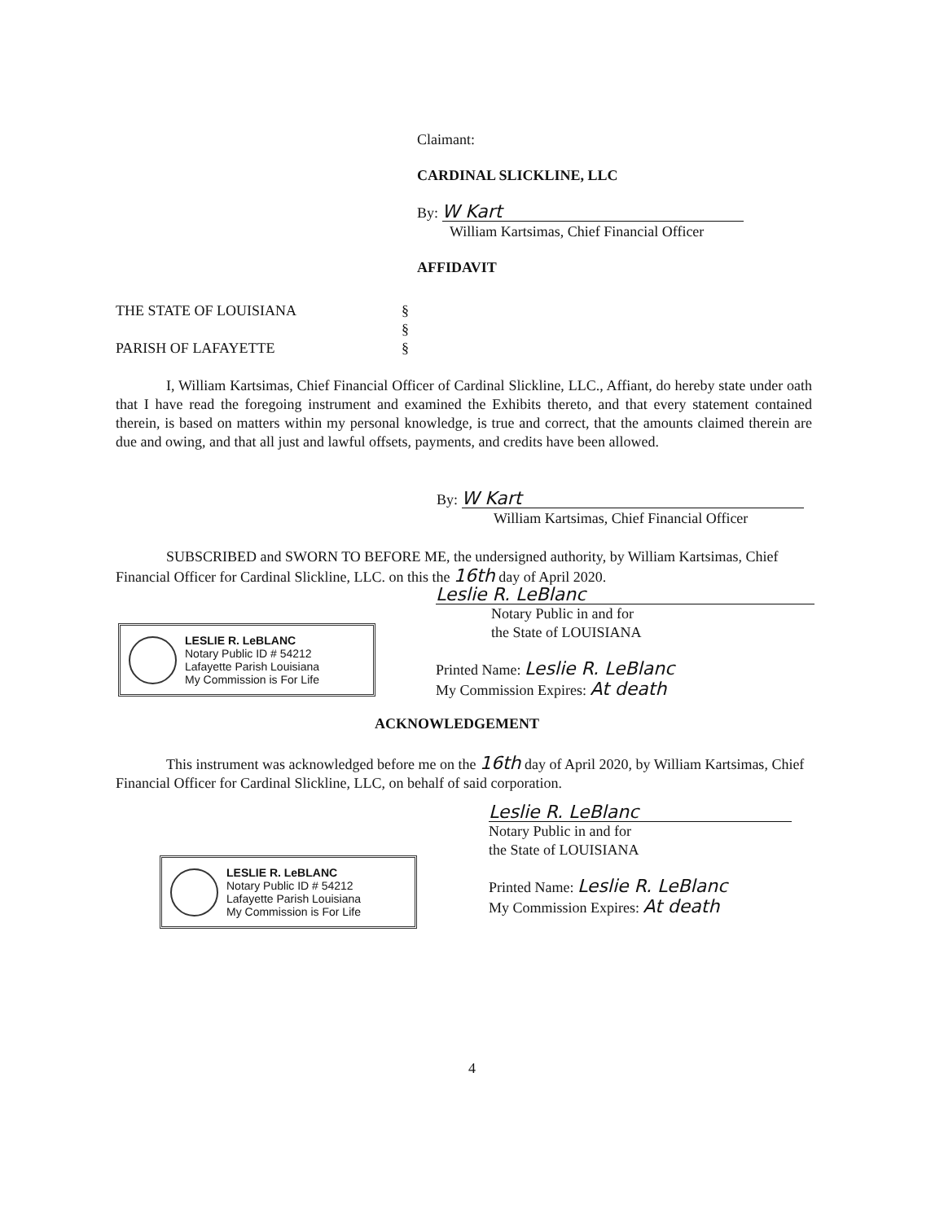Claimant:
CARDINAL SLICKLINE, LLC
By: W Kart
William Kartsimas, Chief Financial Officer
AFFIDAVIT
THE STATE OF LOUISIANA §
§
PARISH OF LAFAYETTE §
I, William Kartsimas, Chief Financial Officer of Cardinal Slickline, LLC., Affiant, do hereby state under oath that I have read the foregoing instrument and examined the Exhibits thereto, and that every statement contained therein, is based on matters within my personal knowledge, is true and correct, that the amounts claimed therein are due and owing, and that all just and lawful offsets, payments, and credits have been allowed.
By: W Kart
William Kartsimas, Chief Financial Officer
SUBSCRIBED and SWORN TO BEFORE ME, the undersigned authority, by William Kartsimas, Chief Financial Officer for Cardinal Slickline, LLC. on this the 16th day of April 2020.
Leslie R. LeBlanc
Notary Public in and for
the State of LOUISIANA
Printed Name: Leslie R. LeBlanc
My Commission Expires: At death
LESLIE R. LeBLANC
Notary Public ID # 54212
Lafayette Parish Louisiana
My Commission is For Life
ACKNOWLEDGEMENT
This instrument was acknowledged before me on the 16th day of April 2020, by William Kartsimas, Chief Financial Officer for Cardinal Slickline, LLC, on behalf of said corporation.
Leslie R. LeBlanc
Notary Public in and for
the State of LOUISIANA
Printed Name: Leslie R. LeBlanc
My Commission Expires: At death
LESLIE R. LeBLANC
Notary Public ID # 54212
Lafayette Parish Louisiana
My Commission is For Life
4